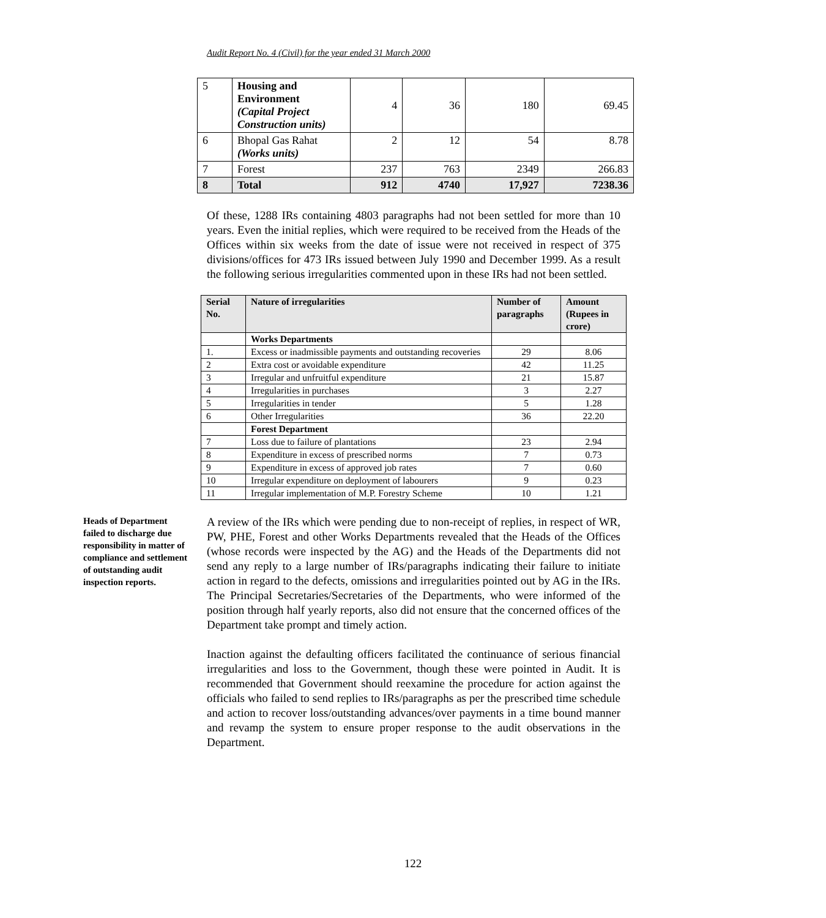Audit Report No. 4 (Civil) for the year ended 31 March 2000
| 5 | Housing and Environment (Capital Project Construction units) | 4 | 36 | 180 | 69.45 |
| 6 | Bhopal Gas Rahat (Works units) | 2 | 12 | 54 | 8.78 |
| 7 | Forest | 237 | 763 | 2349 | 266.83 |
| 8 | Total | 912 | 4740 | 17,927 | 7238.36 |
Of these, 1288 IRs containing 4803 paragraphs had not been settled for more than 10 years. Even the initial replies, which were required to be received from the Heads of the Offices within six weeks from the date of issue were not received in respect of 375 divisions/offices for 473 IRs issued between July 1990 and December 1999. As a result the following serious irregularities commented upon in these IRs had not been settled.
| Serial No. | Nature of irregularities | Number of paragraphs | Amount (Rupees in crore) |
| --- | --- | --- | --- |
| | Works Departments | | |
| 1. | Excess or inadmissible payments and outstanding recoveries | 29 | 8.06 |
| 2 | Extra cost or avoidable expenditure | 42 | 11.25 |
| 3 | Irregular and unfruitful expenditure | 21 | 15.87 |
| 4 | Irregularities in purchases | 3 | 2.27 |
| 5 | Irregularities in tender | 5 | 1.28 |
| 6 | Other Irregularities | 36 | 22.20 |
| | Forest Department | | |
| 7 | Loss due to failure of plantations | 23 | 2.94 |
| 8 | Expenditure in excess of prescribed norms | 7 | 0.73 |
| 9 | Expenditure in excess of approved job rates | 7 | 0.60 |
| 10 | Irregular expenditure on deployment of labourers | 9 | 0.23 |
| 11 | Irregular implementation of M.P. Forestry Scheme | 10 | 1.21 |
Heads of Department failed to discharge due responsibility in matter of compliance and settlement of outstanding audit inspection reports.
A review of the IRs which were pending due to non-receipt of replies, in respect of WR, PW, PHE, Forest and other Works Departments revealed that the Heads of the Offices (whose records were inspected by the AG) and the Heads of the Departments did not send any reply to a large number of IRs/paragraphs indicating their failure to initiate action in regard to the defects, omissions and irregularities pointed out by AG in the IRs. The Principal Secretaries/Secretaries of the Departments, who were informed of the position through half yearly reports, also did not ensure that the concerned offices of the Department take prompt and timely action.
Inaction against the defaulting officers facilitated the continuance of serious financial irregularities and loss to the Government, though these were pointed in Audit. It is recommended that Government should reexamine the procedure for action against the officials who failed to send replies to IRs/paragraphs as per the prescribed time schedule and action to recover loss/outstanding advances/over payments in a time bound manner and revamp the system to ensure proper response to the audit observations in the Department.
122